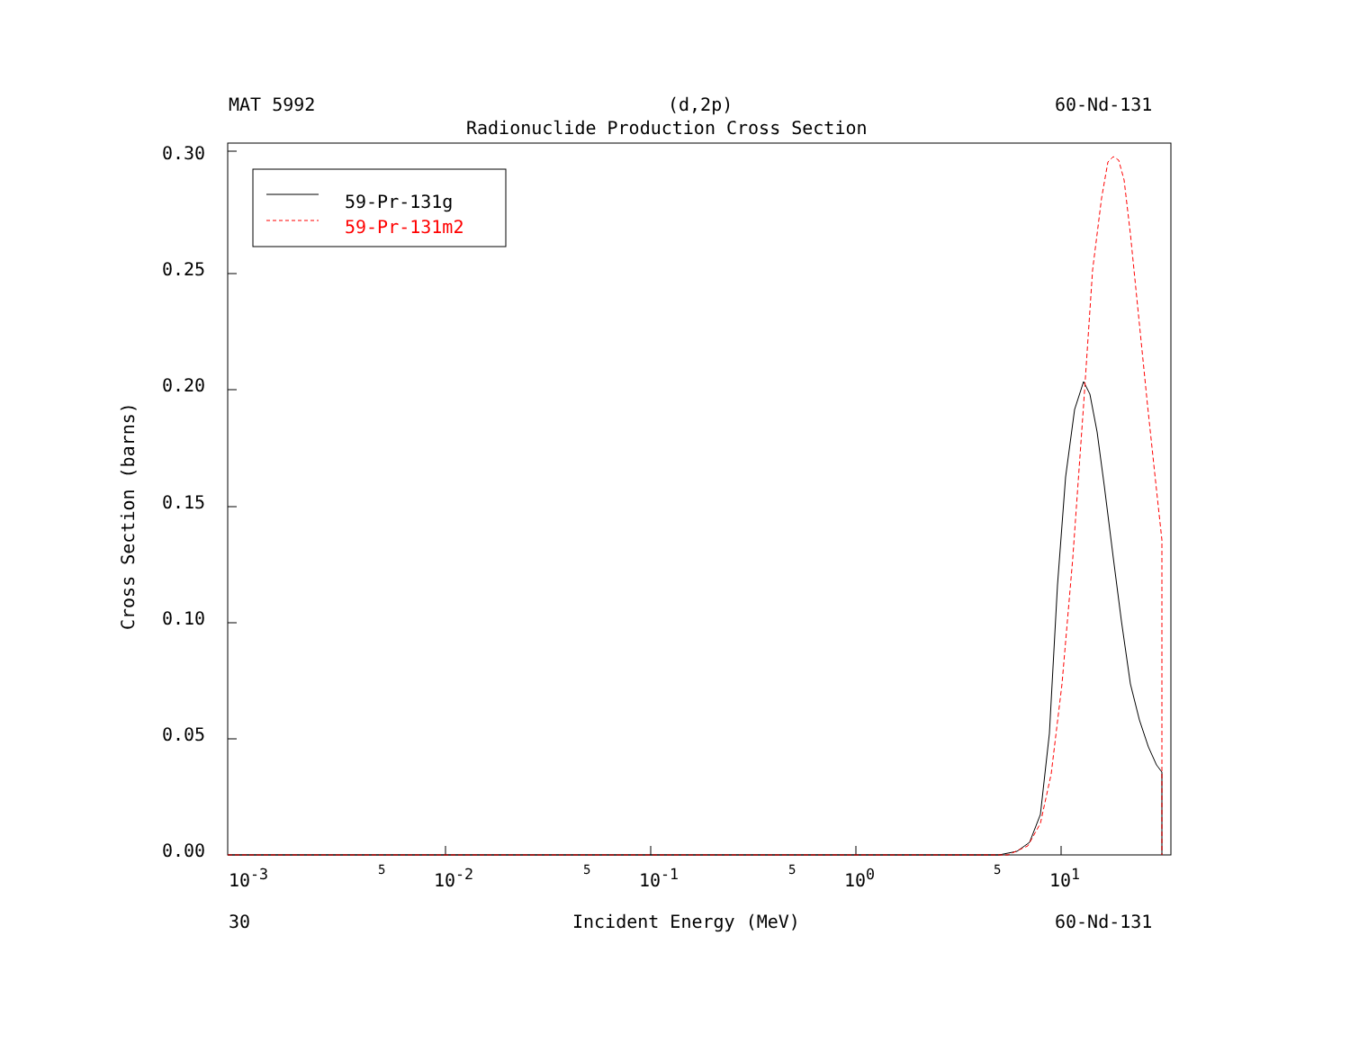MAT 5992 (d,2p) 60-Nd-131
Radionuclide Production Cross Section
0.30
0.25
0.20
0.15
0.10
0.05
0.00
Cross Section (barns)
59-Pr-131g
59-Pr-131m2
10<sup>-3</sup> 5 10<sup>-2</sup> 5 10<sup>-1</sup> 5 10<sup>0</sup> 5 10<sup>1</sup>
30 Incident Energy (MeV) 60-Nd-131